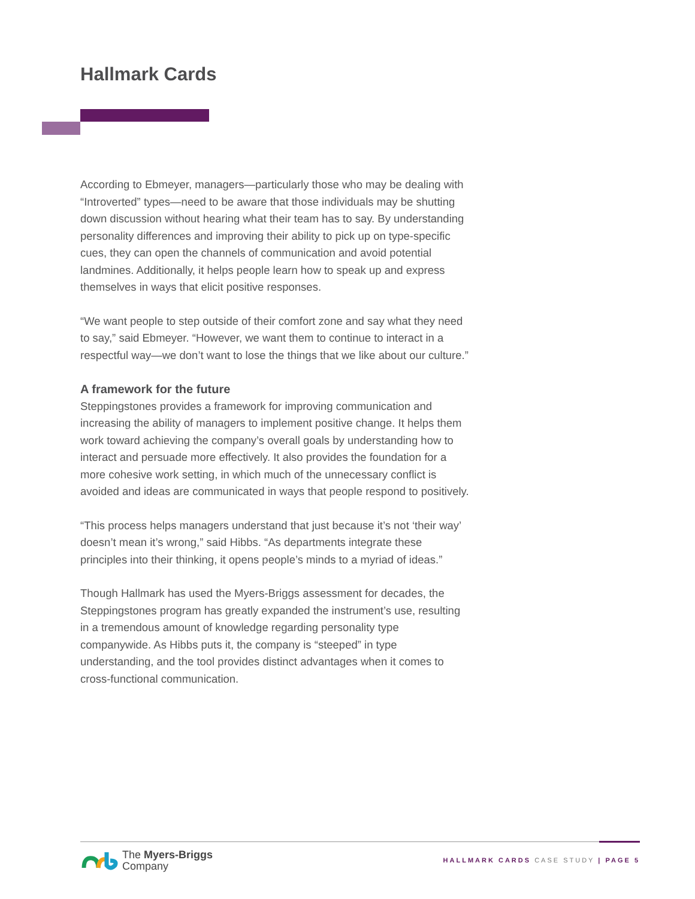Hallmark Cards
According to Ebmeyer, managers—particularly those who may be dealing with “Introverted” types—need to be aware that those individuals may be shutting down discussion without hearing what their team has to say. By understanding personality differences and improving their ability to pick up on type-specific cues, they can open the channels of communication and avoid potential landmines. Additionally, it helps people learn how to speak up and express themselves in ways that elicit positive responses.
“We want people to step outside of their comfort zone and say what they need to say,” said Ebmeyer. “However, we want them to continue to interact in a respectful way—we don’t want to lose the things that we like about our culture.”
A framework for the future
Steppingstones provides a framework for improving communication and increasing the ability of managers to implement positive change. It helps them work toward achieving the company’s overall goals by understanding how to interact and persuade more effectively. It also provides the foundation for a more cohesive work setting, in which much of the unnecessary conflict is avoided and ideas are communicated in ways that people respond to positively.
“This process helps managers understand that just because it’s not ‘their way’ doesn’t mean it’s wrong,” said Hibbs. “As departments integrate these principles into their thinking, it opens people’s minds to a myriad of ideas.”
Though Hallmark has used the Myers-Briggs assessment for decades, the Steppingstones program has greatly expanded the instrument’s use, resulting in a tremendous amount of knowledge regarding personality type companywide. As Hibbs puts it, the company is “steeped” in type understanding, and the tool provides distinct advantages when it comes to cross-functional communication.
The Myers-Briggs
Company
HALLMARK CARDS CASE STUDY | PAGE 5